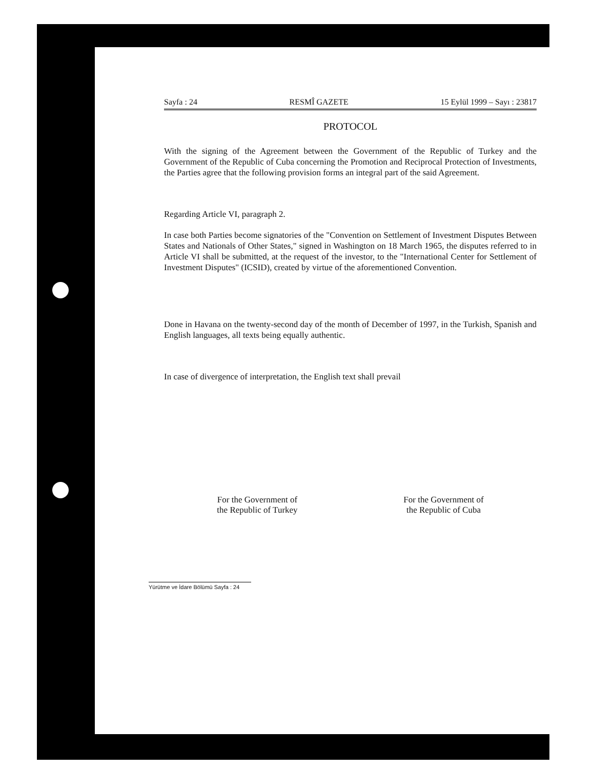Sayfa : 24 RESMÎ GAZETE 15 Eylül 1999 – Sayı : 23817
PROTOCOL
With the signing of the Agreement between the Government of the Republic of Turkey and the Government of the Republic of Cuba concerning the Promotion and Reciprocal Protection of Investments, the Parties agree that the following provision forms an integral part of the said Agreement.
Regarding Article VI, paragraph 2.
In case both Parties become signatories of the "Convention on Settlement of Investment Disputes Between States and Nationals of Other States," signed in Washington on 18 March 1965, the disputes referred to in Article VI shall be submitted, at the request of the investor, to the "International Center for Settlement of Investment Disputes" (ICSID), created by virtue of the aforementioned Convention.
Done in Havana on the twenty-second day of the month of December of 1997, in the Turkish, Spanish and English languages, all texts being equally authentic.
In case of divergence of interpretation, the English text shall prevail
For the Government of
the Republic of Turkey
For the Government of
the Republic of Cuba
Yürütme ve İdare Bölümü Sayfa : 24